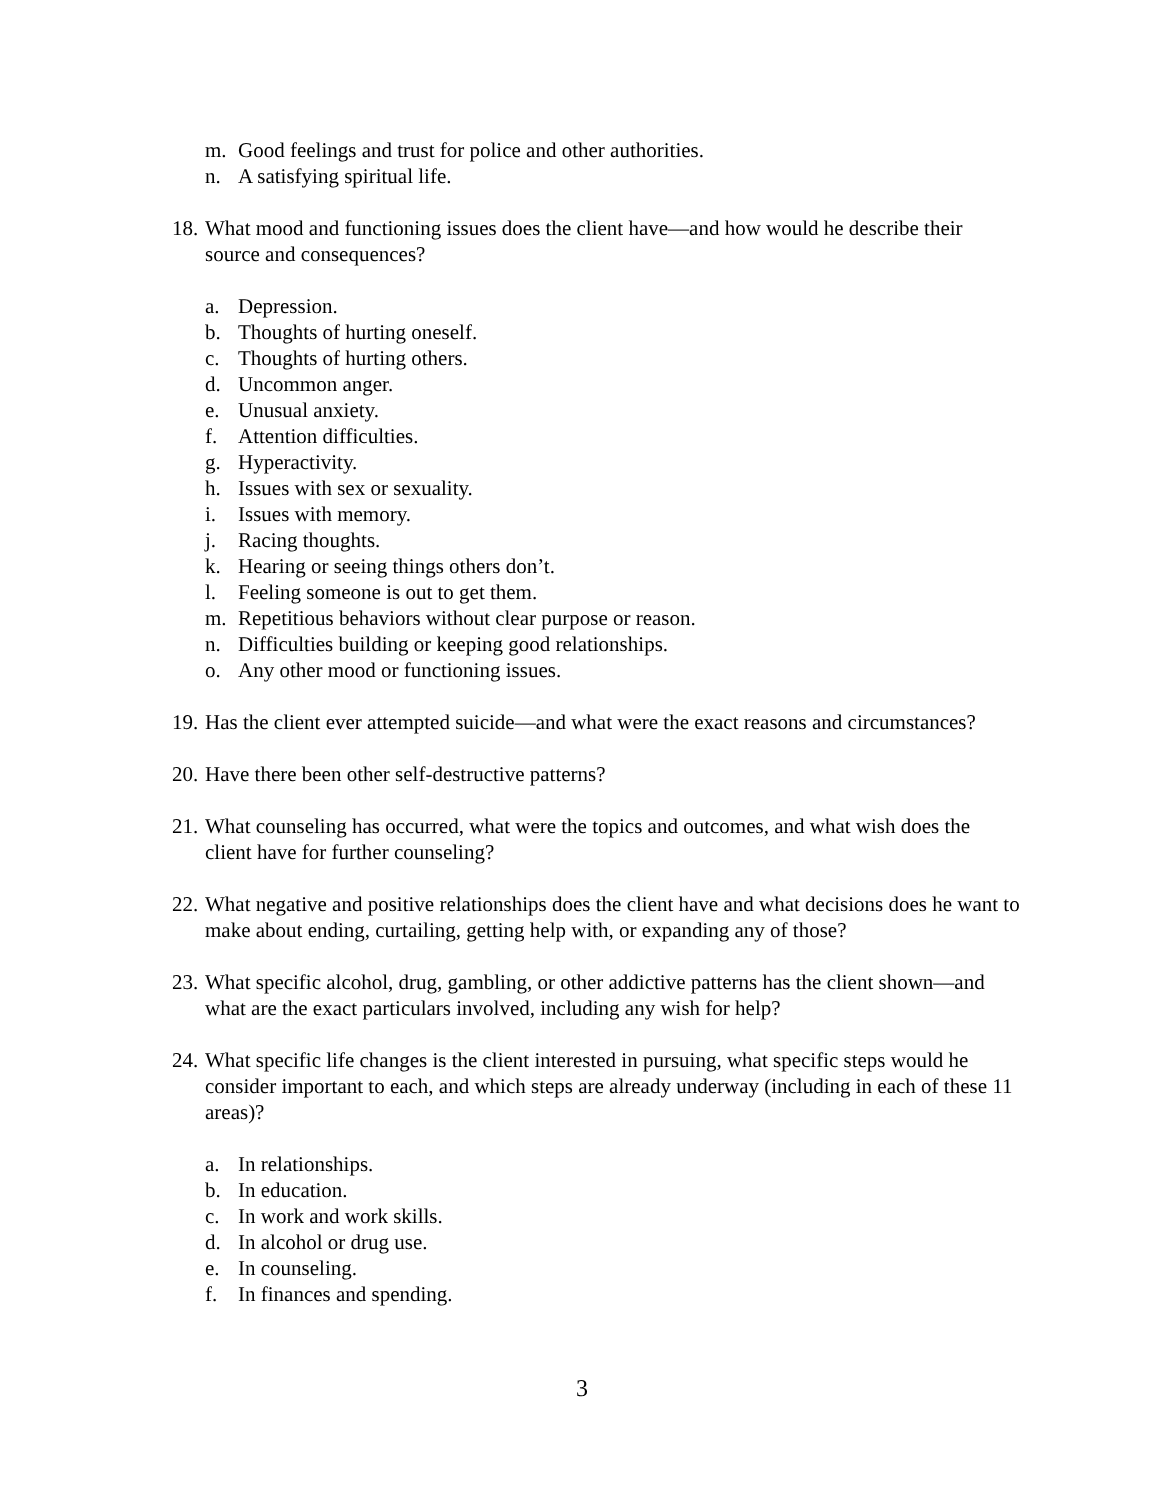m. Good feelings and trust for police and other authorities.
n. A satisfying spiritual life.
18. What mood and functioning issues does the client have—and how would he describe their source and consequences?
a. Depression.
b. Thoughts of hurting oneself.
c. Thoughts of hurting others.
d. Uncommon anger.
e. Unusual anxiety.
f. Attention difficulties.
g. Hyperactivity.
h. Issues with sex or sexuality.
i. Issues with memory.
j. Racing thoughts.
k. Hearing or seeing things others don’t.
l. Feeling someone is out to get them.
m. Repetitious behaviors without clear purpose or reason.
n. Difficulties building or keeping good relationships.
o. Any other mood or functioning issues.
19. Has the client ever attempted suicide—and what were the exact reasons and circumstances?
20. Have there been other self-destructive patterns?
21. What counseling has occurred, what were the topics and outcomes, and what wish does the client have for further counseling?
22. What negative and positive relationships does the client have and what decisions does he want to make about ending, curtailing, getting help with, or expanding any of those?
23. What specific alcohol, drug, gambling, or other addictive patterns has the client shown—and what are the exact particulars involved, including any wish for help?
24. What specific life changes is the client interested in pursuing, what specific steps would he consider important to each, and which steps are already underway (including in each of these 11 areas)?
a. In relationships.
b. In education.
c. In work and work skills.
d. In alcohol or drug use.
e. In counseling.
f. In finances and spending.
3